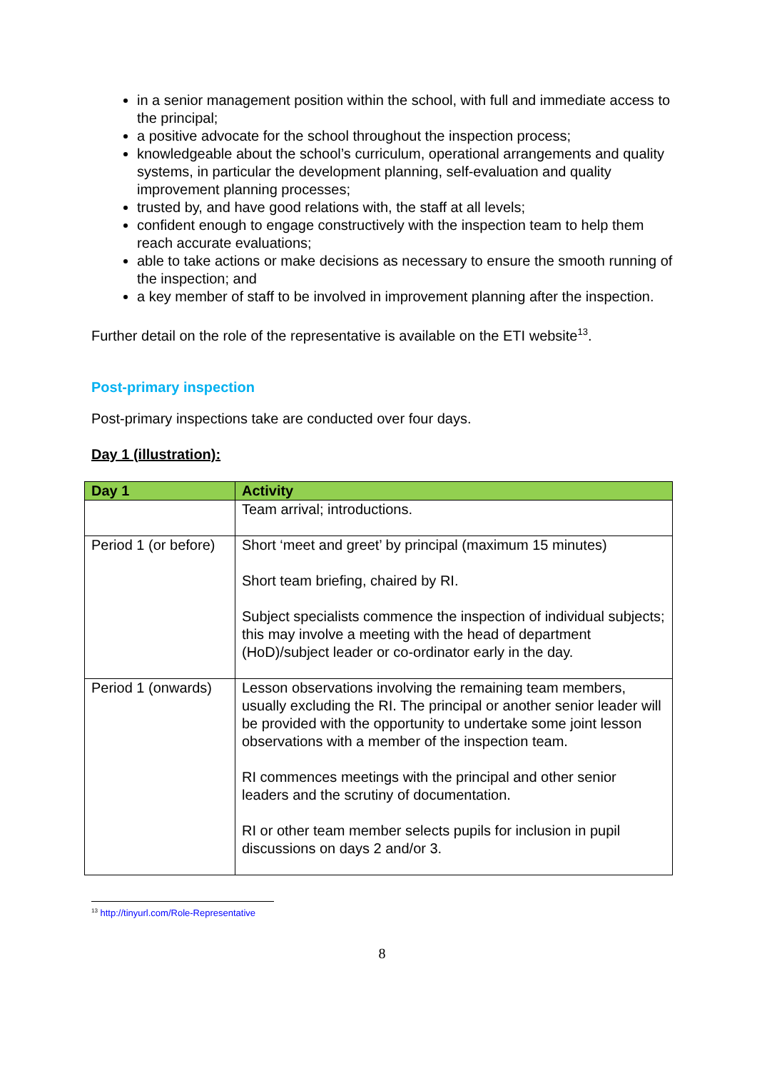in a senior management position within the school, with full and immediate access to the principal;
a positive advocate for the school throughout the inspection process;
knowledgeable about the school’s curriculum, operational arrangements and quality systems, in particular the development planning, self-evaluation and quality improvement planning processes;
trusted by, and have good relations with, the staff at all levels;
confident enough to engage constructively with the inspection team to help them reach accurate evaluations;
able to take actions or make decisions as necessary to ensure the smooth running of the inspection; and
a key member of staff to be involved in improvement planning after the inspection.
Further detail on the role of the representative is available on the ETI website<sup>13</sup>.
Post-primary inspection
Post-primary inspections take are conducted over four days.
Day 1 (illustration):
| Day 1 | Activity |
| --- | --- |
| | Team arrival; introductions. |
| Period 1 (or before) | Short ‘meet and greet’ by principal (maximum 15 minutes) Short team briefing, chaired by RI. Subject specialists commence the inspection of individual subjects; this may involve a meeting with the head of department (HoD)/subject leader or co-ordinator early in the day. |
| Period 1 (onwards) | Lesson observations involving the remaining team members, usually excluding the RI. The principal or another senior leader will be provided with the opportunity to undertake some joint lesson observations with a member of the inspection team. RI commences meetings with the principal and other senior leaders and the scrutiny of documentation. RI or other team member selects pupils for inclusion in pupil discussions on days 2 and/or 3. |
<sup>13</sup> http://tinyurl.com/Role-Representative
8